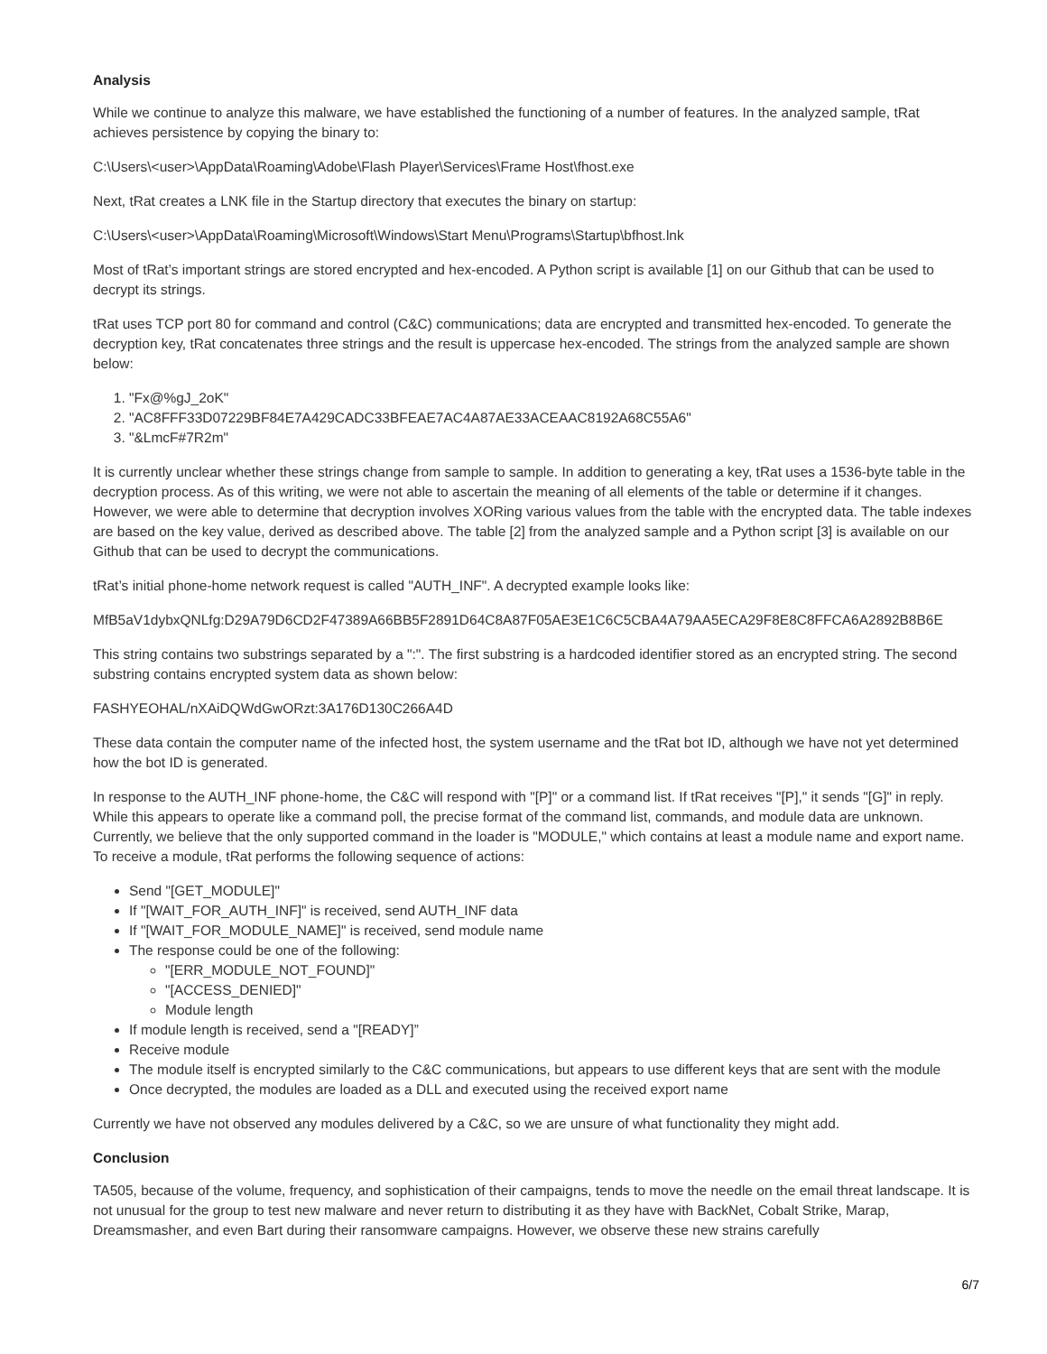Analysis
While we continue to analyze this malware, we have established the functioning of a number of features. In the analyzed sample, tRat achieves persistence by copying the binary to:
C:\Users\<user>\AppData\Roaming\Adobe\Flash Player\Services\Frame Host\fhost.exe
Next, tRat creates a LNK file in the Startup directory that executes the binary on startup:
C:\Users\<user>\AppData\Roaming\Microsoft\Windows\Start Menu\Programs\Startup\bfhost.lnk
Most of tRat’s important strings are stored encrypted and hex-encoded. A Python script is available [1] on our Github that can be used to decrypt its strings.
tRat uses TCP port 80 for command and control (C&C) communications; data are encrypted and transmitted hex-encoded. To generate the decryption key, tRat concatenates three strings and the result is uppercase hex-encoded. The strings from the analyzed sample are shown below:
1. "Fx@%gJ_2oK"
2. "AC8FFF33D07229BF84E7A429CADC33BFEAE7AC4A87AE33ACEAAC8192A68C55A6"
3. "&LmcF#7R2m"
It is currently unclear whether these strings change from sample to sample. In addition to generating a key, tRat uses a 1536-byte table in the decryption process. As of this writing, we were not able to ascertain the meaning of all elements of the table or determine if it changes. However, we were able to determine that decryption involves XORing various values from the table with the encrypted data. The table indexes are based on the key value, derived as described above. The table [2] from the analyzed sample and a Python script [3] is available on our Github that can be used to decrypt the communications.
tRat’s initial phone-home network request is called "AUTH_INF". A decrypted example looks like:
MfB5aV1dybxQNLfg:D29A79D6CD2F47389A66BB5F2891D64C8A87F05AE3E1C6C5CBA4A79AA5ECA29F8E8C8FFCA6A2892B8B6E
This string contains two substrings separated by a ":". The first substring is a hardcoded identifier stored as an encrypted string. The second substring contains encrypted system data as shown below:
FASHYEOHAL/nXAiDQWdGwORzt:3A176D130C266A4D
These data contain the computer name of the infected host, the system username and the tRat bot ID, although we have not yet determined how the bot ID is generated.
In response to the AUTH_INF phone-home, the C&C will respond with "[P]" or a command list. If tRat receives "[P]," it sends "[G]" in reply. While this appears to operate like a command poll, the precise format of the command list, commands, and module data are unknown. Currently, we believe that the only supported command in the loader is "MODULE," which contains at least a module name and export name. To receive a module, tRat performs the following sequence of actions:
Send "[GET_MODULE]"
If "[WAIT_FOR_AUTH_INF]" is received, send AUTH_INF data
If "[WAIT_FOR_MODULE_NAME]" is received, send module name
The response could be one of the following:
"[ERR_MODULE_NOT_FOUND]"
"[ACCESS_DENIED]"
Module length
If module length is received, send a "[READY]”
Receive module
The module itself is encrypted similarly to the C&C communications, but appears to use different keys that are sent with the module
Once decrypted, the modules are loaded as a DLL and executed using the received export name
Currently we have not observed any modules delivered by a C&C, so we are unsure of what functionality they might add.
Conclusion
TA505, because of the volume, frequency, and sophistication of their campaigns, tends to move the needle on the email threat landscape. It is not unusual for the group to test new malware and never return to distributing it as they have with BackNet, Cobalt Strike, Marap, Dreamsmasher, and even Bart during their ransomware campaigns. However, we observe these new strains carefully
6/7